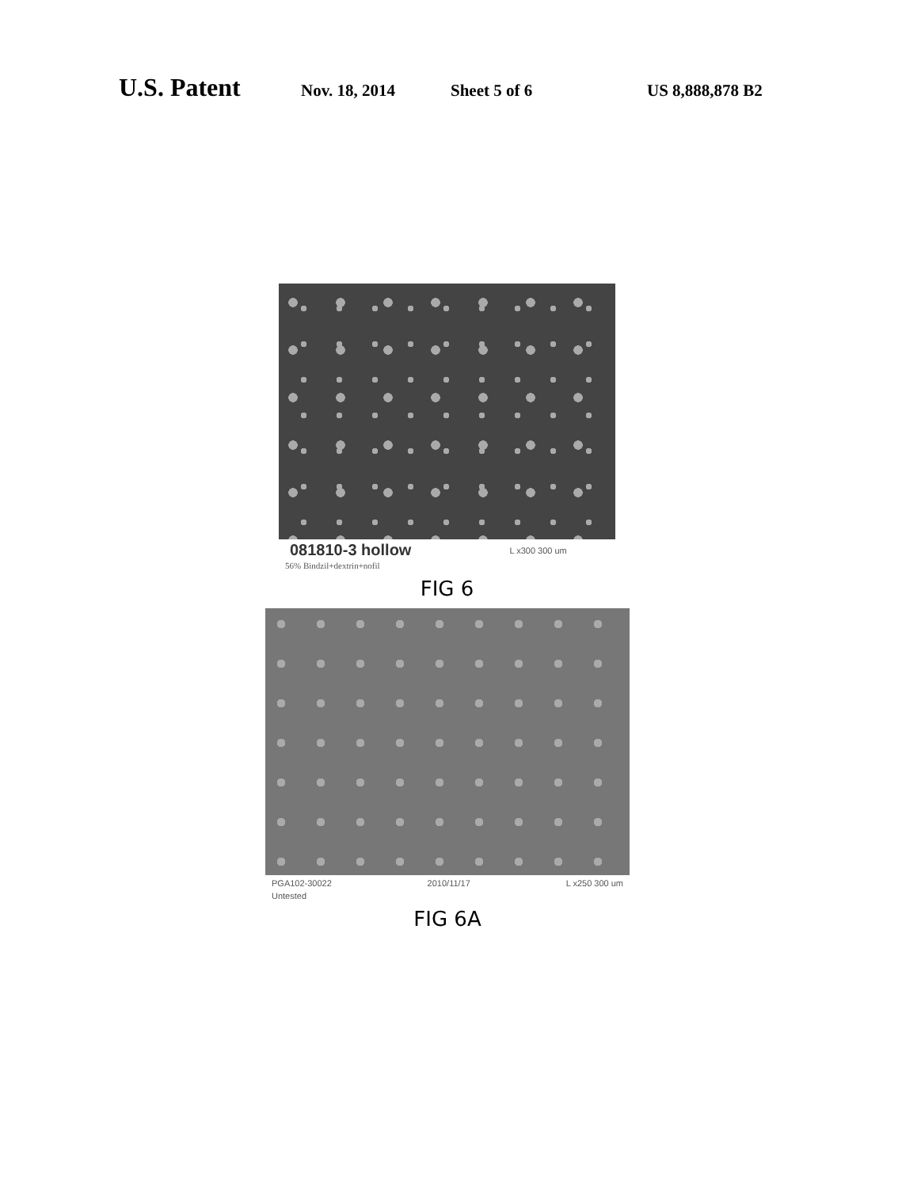U.S. Patent Nov. 18, 2014 Sheet 5 of 6 US 8,888,878 B2
081810-3 hollow L x300 300 um
56% Bindzil+dextrin+nofil
FIG 6
PGA102-30022 2010/11/17 L x250 300 um
Untested
FIG 6A